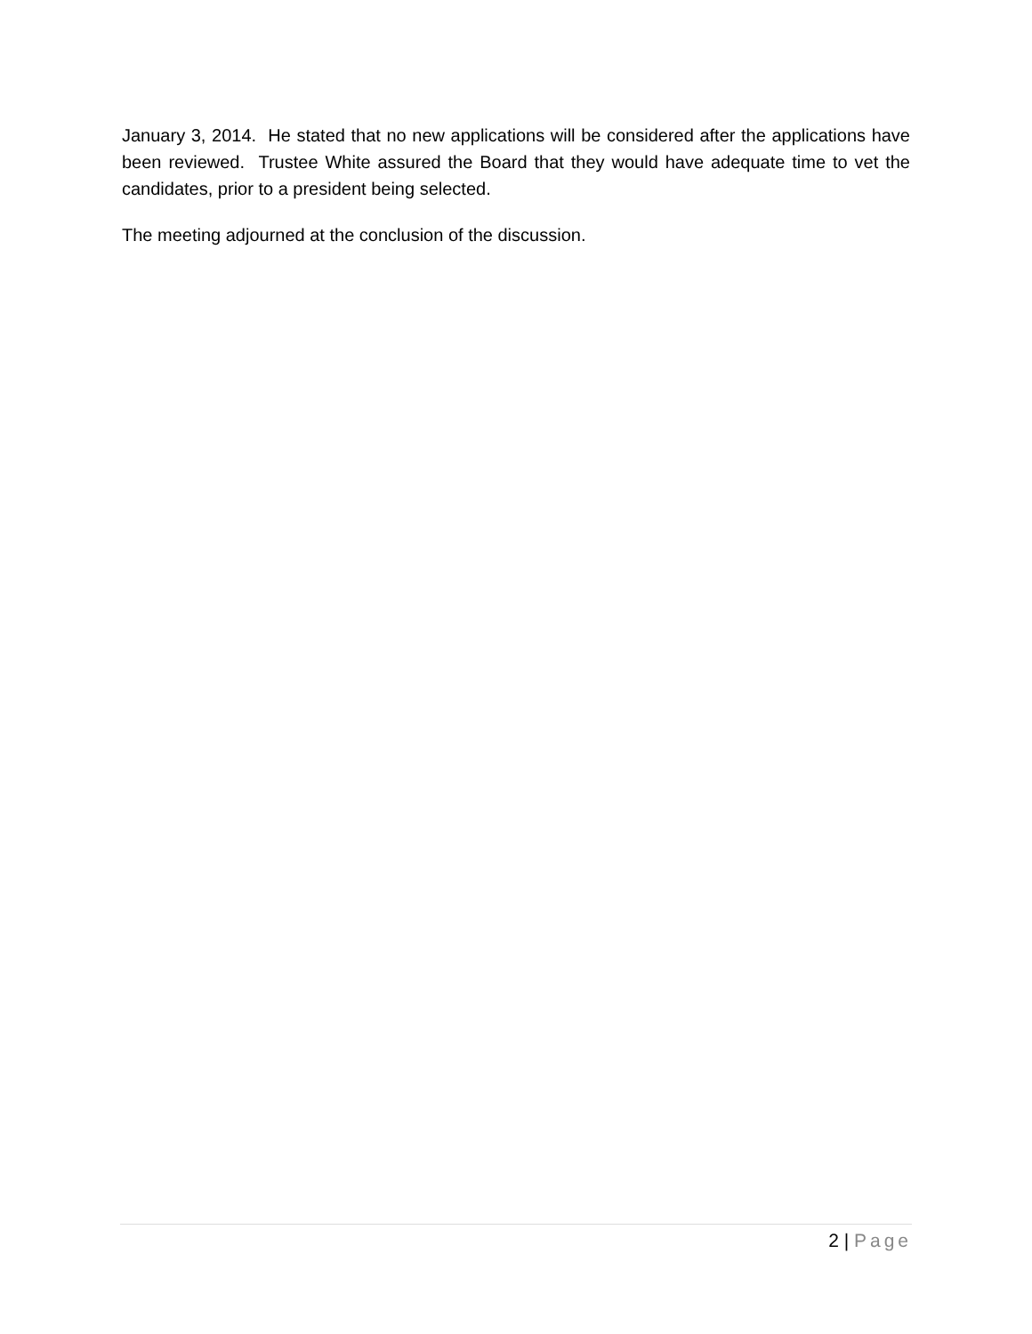January 3, 2014. He stated that no new applications will be considered after the applications have been reviewed. Trustee White assured the Board that they would have adequate time to vet the candidates, prior to a president being selected.
The meeting adjourned at the conclusion of the discussion.
2 | Page